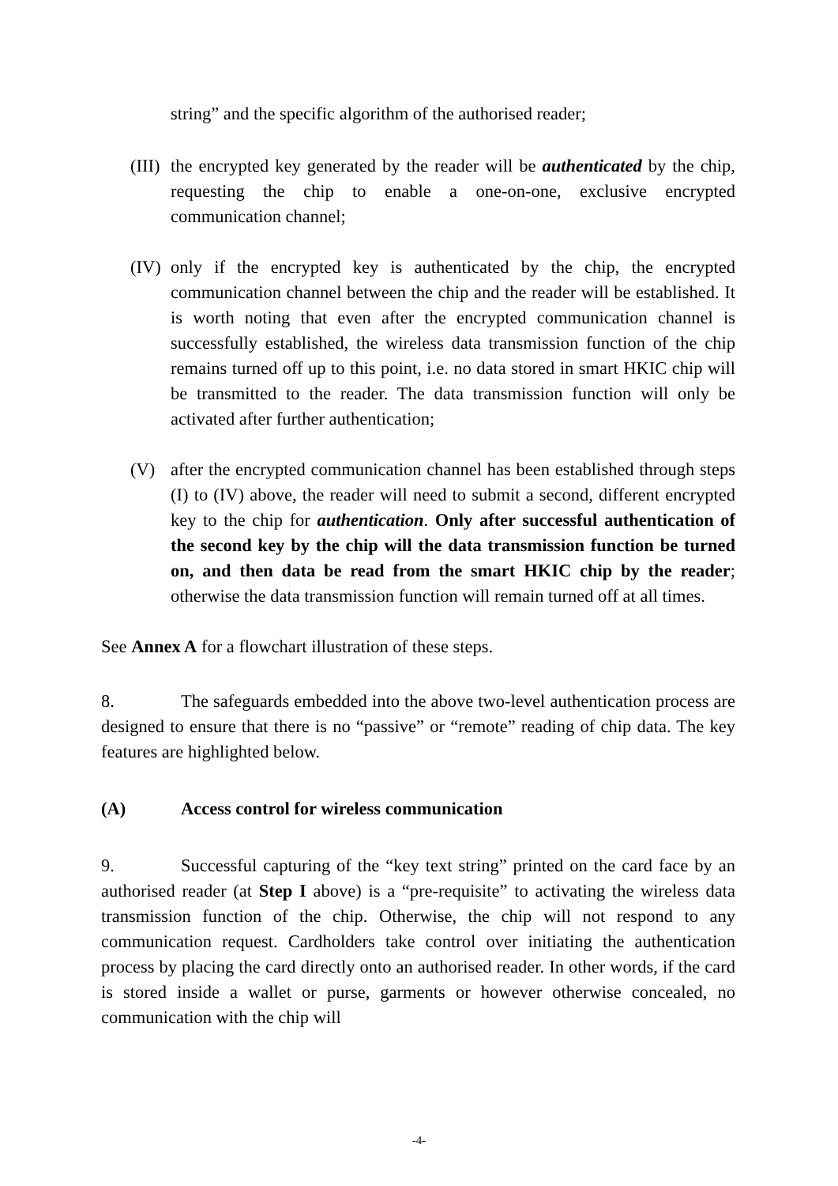string” and the specific algorithm of the authorised reader;
(III)
the encrypted key generated by the reader will be authenticated by the chip, requesting the chip to enable a one-on-one, exclusive encrypted communication channel;
(IV)
only if the encrypted key is authenticated by the chip, the encrypted communication channel between the chip and the reader will be established. It is worth noting that even after the encrypted communication channel is successfully established, the wireless data transmission function of the chip remains turned off up to this point, i.e. no data stored in smart HKIC chip will be transmitted to the reader. The data transmission function will only be activated after further authentication;
(V) after the encrypted communication channel has been established through steps (I) to (IV) above, the reader will need to submit a second, different encrypted key to the chip for authentication. Only after successful authentication of the second key by the chip will the data transmission function be turned on, and then data be read from the smart HKIC chip by the reader; otherwise the data transmission function will remain turned off at all times.
See Annex A for a flowchart illustration of these steps.
8. The safeguards embedded into the above two-level authentication process are designed to ensure that there is no “passive” or “remote” reading of chip data. The key features are highlighted below.
(A) Access control for wireless communication
9. Successful capturing of the “key text string” printed on the card face by an authorised reader (at Step I above) is a “pre-requisite” to activating the wireless data transmission function of the chip. Otherwise, the chip will not respond to any communication request. Cardholders take control over initiating the authentication process by placing the card directly onto an authorised reader. In other words, if the card is stored inside a wallet or purse, garments or however otherwise concealed, no communication with the chip will
-4-